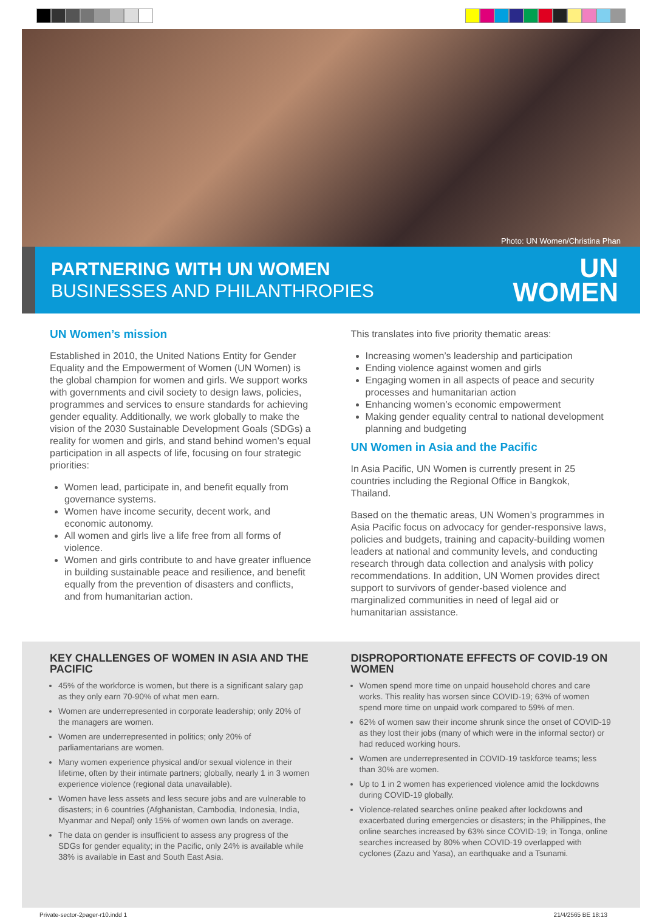Photo: UN Women/Christina Phan
PARTNERING WITH UN WOMEN
BUSINESSES AND PHILANTHROPIES
UN
WOMEN
UN Women’s mission
Established in 2010, the United Nations Entity for Gender Equality and the Empowerment of Women (UN Women) is the global champion for women and girls. We support works with governments and civil society to design laws, policies, programmes and services to ensure standards for achieving gender equality. Additionally, we work globally to make the vision of the 2030 Sustainable Development Goals (SDGs) a reality for women and girls, and stand behind women’s equal participation in all aspects of life, focusing on four strategic priorities:
Women lead, participate in, and benefit equally from governance systems.
Women have income security, decent work, and economic autonomy.
All women and girls live a life free from all forms of violence.
Women and girls contribute to and have greater influence in building sustainable peace and resilience, and benefit equally from the prevention of disasters and conflicts, and from humanitarian action.
This translates into five priority thematic areas:
Increasing women’s leadership and participation
Ending violence against women and girls
Engaging women in all aspects of peace and security processes and humanitarian action
Enhancing women’s economic empowerment
Making gender equality central to national development planning and budgeting
UN Women in Asia and the Pacific
In Asia Pacific, UN Women is currently present in 25 countries including the Regional Office in Bangkok, Thailand.
Based on the thematic areas, UN Women’s programmes in Asia Pacific focus on advocacy for gender-responsive laws, policies and budgets, training and capacity-building women leaders at national and community levels, and conducting research through data collection and analysis with policy recommendations. In addition, UN Women provides direct support to survivors of gender-based violence and marginalized communities in need of legal aid or humanitarian assistance.
KEY CHALLENGES OF WOMEN IN ASIA AND THE PACIFIC
45% of the workforce is women, but there is a significant salary gap as they only earn 70-90% of what men earn.
Women are underrepresented in corporate leadership; only 20% of the managers are women.
Women are underrepresented in politics; only 20% of parliamentarians are women.
Many women experience physical and/or sexual violence in their lifetime, often by their intimate partners; globally, nearly 1 in 3 women experience violence (regional data unavailable).
Women have less assets and less secure jobs and are vulnerable to disasters; in 6 countries (Afghanistan, Cambodia, Indonesia, India, Myanmar and Nepal) only 15% of women own lands on average.
The data on gender is insufficient to assess any progress of the SDGs for gender equality; in the Pacific, only 24% is available while 38% is available in East and South East Asia.
DISPROPORTIONATE EFFECTS OF COVID-19 ON WOMEN
Women spend more time on unpaid household chores and care works. This reality has worsen since COVID-19; 63% of women spend more time on unpaid work compared to 59% of men.
62% of women saw their income shrunk since the onset of COVID-19 as they lost their jobs (many of which were in the informal sector) or had reduced working hours.
Women are underrepresented in COVID-19 taskforce teams; less than 30% are women.
Up to 1 in 2 women has experienced violence amid the lockdowns during COVID-19 globally.
Violence-related searches online peaked after lockdowns and exacerbated during emergencies or disasters; in the Philippines, the online searches increased by 63% since COVID-19; in Tonga, online searches increased by 80% when COVID-19 overlapped with cyclones (Zazu and Yasa), an earthquake and a Tsunami.
Private-sector-2pager-r10.indd 1 21/4/2565 BE 18:13